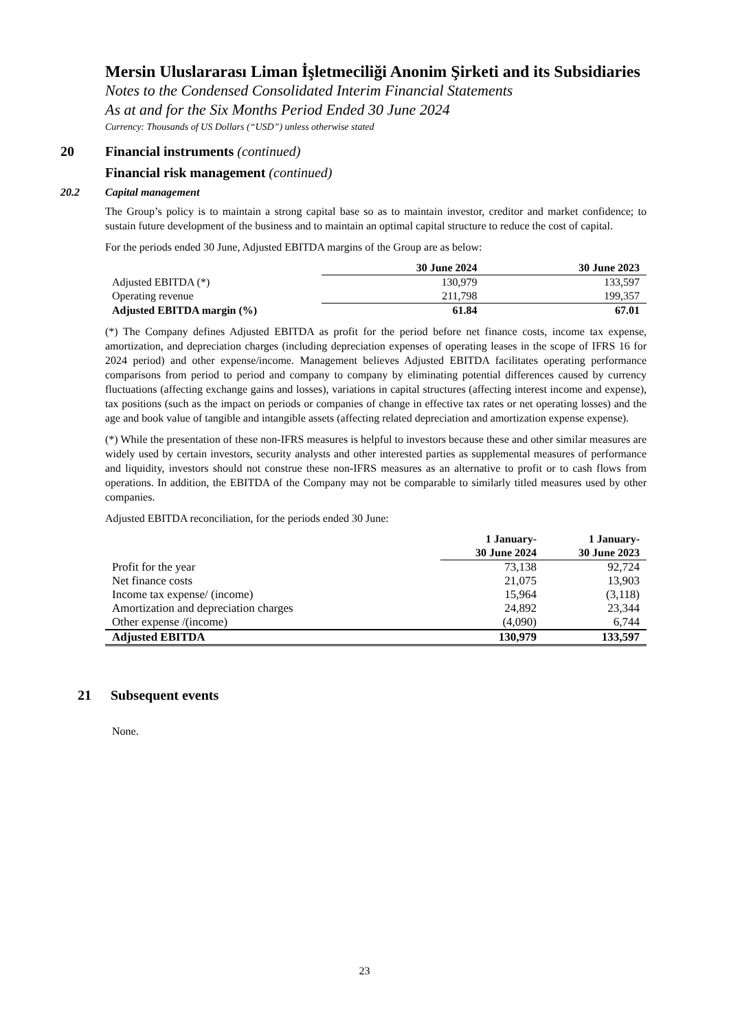Mersin Uluslararası Liman İşletmeciliği Anonim Şirketi and its Subsidiaries
Notes to the Condensed Consolidated Interim Financial Statements
As at and for the Six Months Period Ended 30 June 2024
Currency: Thousands of US Dollars (“USD”) unless otherwise stated
20 Financial instruments (continued)
Financial risk management (continued)
20.2 Capital management
The Group’s policy is to maintain a strong capital base so as to maintain investor, creditor and market confidence; to sustain future development of the business and to maintain an optimal capital structure to reduce the cost of capital.
For the periods ended 30 June, Adjusted EBITDA margins of the Group are as below:
| | 30 June 2024 | 30 June 2023 |
| Adjusted EBITDA (*) | 130,979 | 133,597 |
| Operating revenue | 211,798 | 199,357 |
| Adjusted EBITDA margin (%) | 61.84 | 67.01 |
(*) The Company defines Adjusted EBITDA as profit for the period before net finance costs, income tax expense, amortization, and depreciation charges (including depreciation expenses of operating leases in the scope of IFRS 16 for 2024 period) and other expense/income. Management believes Adjusted EBITDA facilitates operating performance comparisons from period to period and company to company by eliminating potential differences caused by currency fluctuations (affecting exchange gains and losses), variations in capital structures (affecting interest income and expense), tax positions (such as the impact on periods or companies of change in effective tax rates or net operating losses) and the age and book value of tangible and intangible assets (affecting related depreciation and amortization expense expense).
(*) While the presentation of these non-IFRS measures is helpful to investors because these and other similar measures are widely used by certain investors, security analysts and other interested parties as supplemental measures of performance and liquidity, investors should not construe these non-IFRS measures as an alternative to profit or to cash flows from operations. In addition, the EBITDA of the Company may not be comparable to similarly titled measures used by other companies.
Adjusted EBITDA reconciliation, for the periods ended 30 June:
| | 1 January- 30 June 2024 | 1 January- 30 June 2023 |
| Profit for the year | 73,138 | 92,724 |
| Net finance costs | 21,075 | 13,903 |
| Income tax expense/ (income) | 15,964 | (3,118) |
| Amortization and depreciation charges | 24,892 | 23,344 |
| Other expense /(income) | (4,090) | 6,744 |
| Adjusted EBITDA | 130,979 | 133,597 |
21 Subsequent events
None.
23